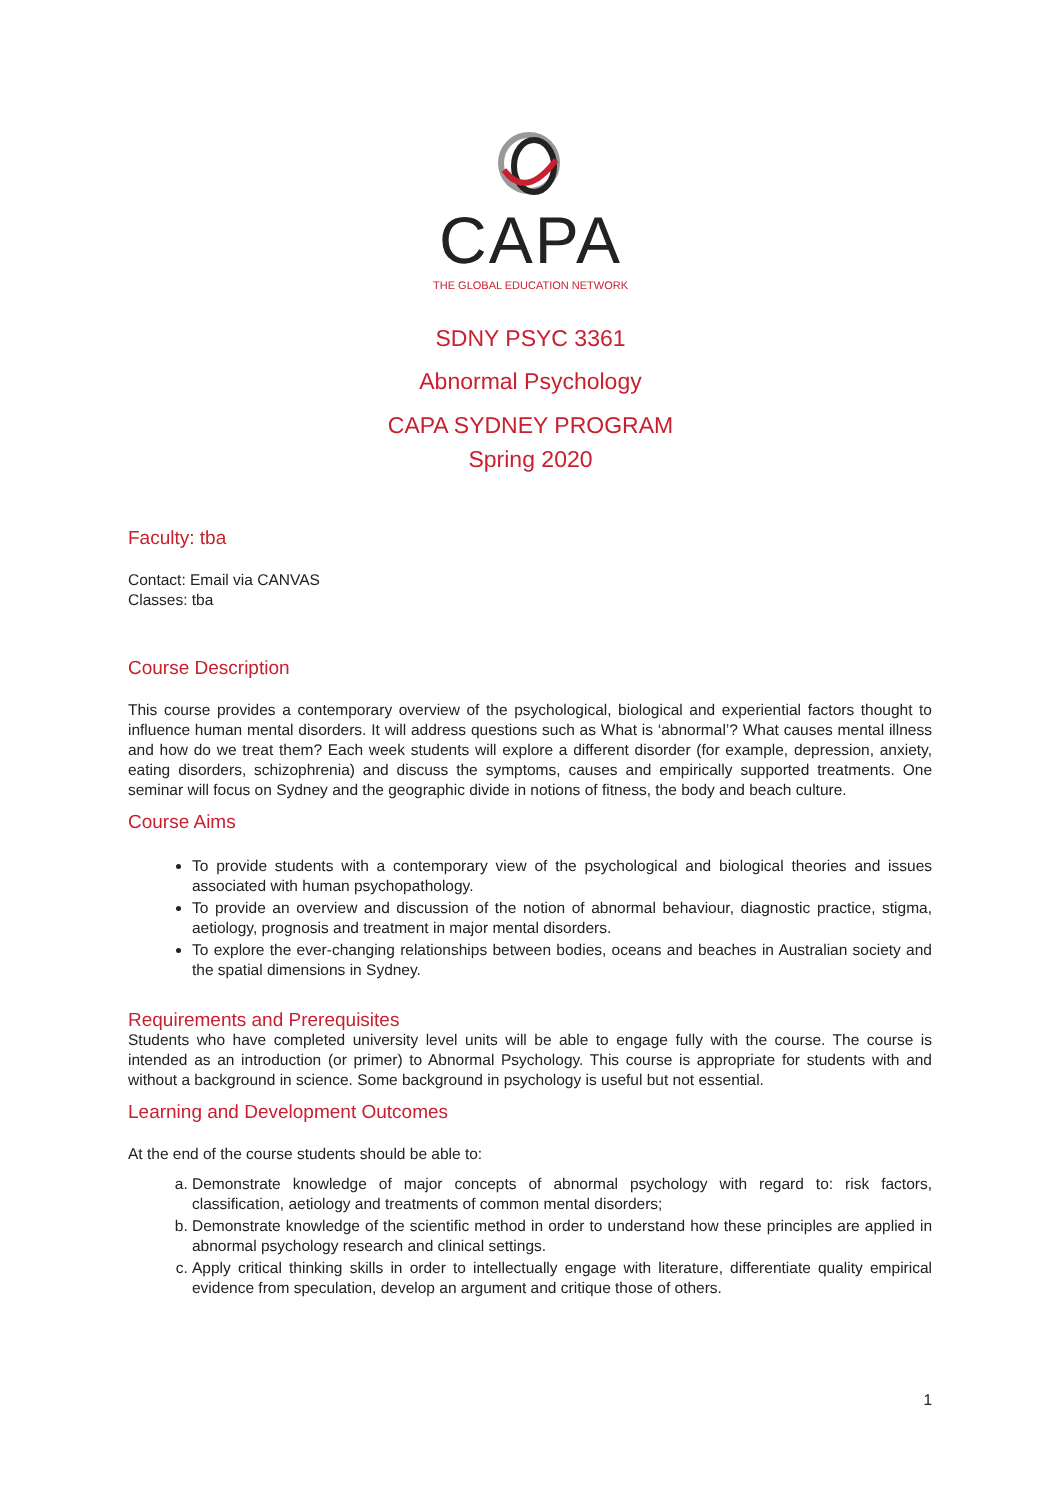CAPA
THE GLOBAL EDUCATION NETWORK
SDNY PSYC 3361
Abnormal Psychology
CAPA SYDNEY PROGRAM
Spring 2020
Faculty: tba
Contact: Email via CANVAS
Classes: tba
Course Description
This course provides a contemporary overview of the psychological, biological and experiential factors thought to influence human mental disorders. It will address questions such as What is ‘abnormal’? What causes mental illness and how do we treat them? Each week students will explore a different disorder (for example, depression, anxiety, eating disorders, schizophrenia) and discuss the symptoms, causes and empirically supported treatments. One seminar will focus on Sydney and the geographic divide in notions of fitness, the body and beach culture.
Course Aims
To provide students with a contemporary view of the psychological and biological theories and issues associated with human psychopathology.
To provide an overview and discussion of the notion of abnormal behaviour, diagnostic practice, stigma, aetiology, prognosis and treatment in major mental disorders.
To explore the ever-changing relationships between bodies, oceans and beaches in Australian society and the spatial dimensions in Sydney.
Requirements and Prerequisites
Students who have completed university level units will be able to engage fully with the course. The course is intended as an introduction (or primer) to Abnormal Psychology. This course is appropriate for students with and without a background in science. Some background in psychology is useful but not essential.
Learning and Development Outcomes
At the end of the course students should be able to:
a. Demonstrate knowledge of major concepts of abnormal psychology with regard to: risk factors, classification, aetiology and treatments of common mental disorders;
b. Demonstrate knowledge of the scientific method in order to understand how these principles are applied in abnormal psychology research and clinical settings.
c. Apply critical thinking skills in order to intellectually engage with literature, differentiate quality empirical evidence from speculation, develop an argument and critique those of others.
1